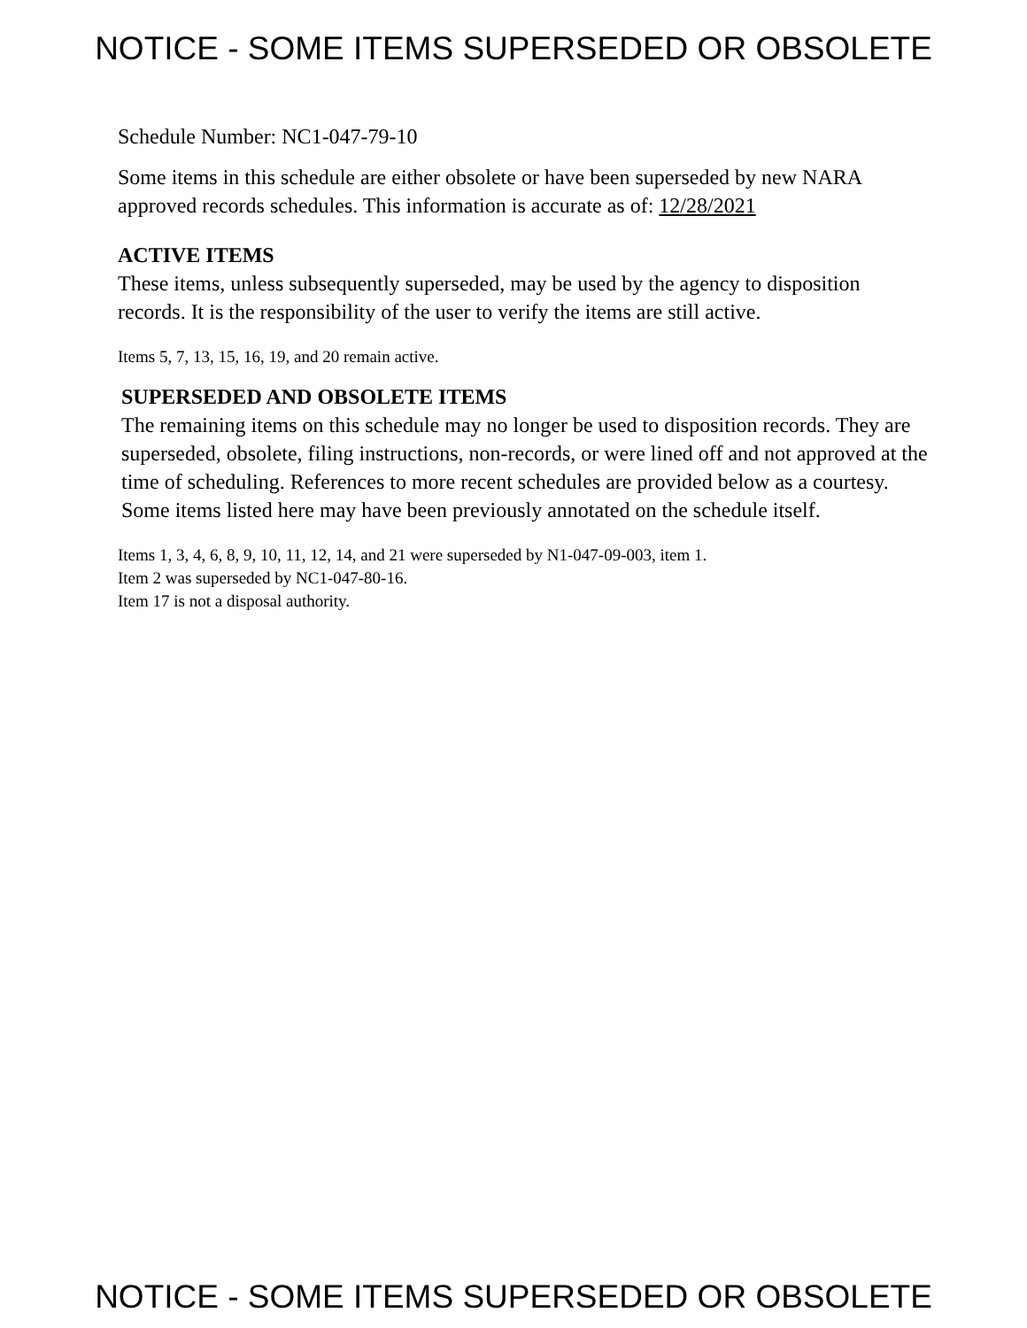NOTICE - SOME ITEMS SUPERSEDED OR OBSOLETE
Schedule Number: NC1-047-79-10
Some items in this schedule are either obsolete or have been superseded by new NARA approved records schedules. This information is accurate as of: 12/28/2021
ACTIVE ITEMS
These items, unless subsequently superseded, may be used by the agency to disposition records. It is the responsibility of the user to verify the items are still active.
Items 5, 7, 13, 15, 16, 19, and 20 remain active.
SUPERSEDED AND OBSOLETE ITEMS
The remaining items on this schedule may no longer be used to disposition records. They are superseded, obsolete, filing instructions, non-records, or were lined off and not approved at the time of scheduling. References to more recent schedules are provided below as a courtesy. Some items listed here may have been previously annotated on the schedule itself.
Items 1, 3, 4, 6, 8, 9, 10, 11, 12, 14, and 21 were superseded by N1-047-09-003, item 1.
Item 2 was superseded by NC1-047-80-16.
Item 17 is not a disposal authority.
NOTICE - SOME ITEMS SUPERSEDED OR OBSOLETE